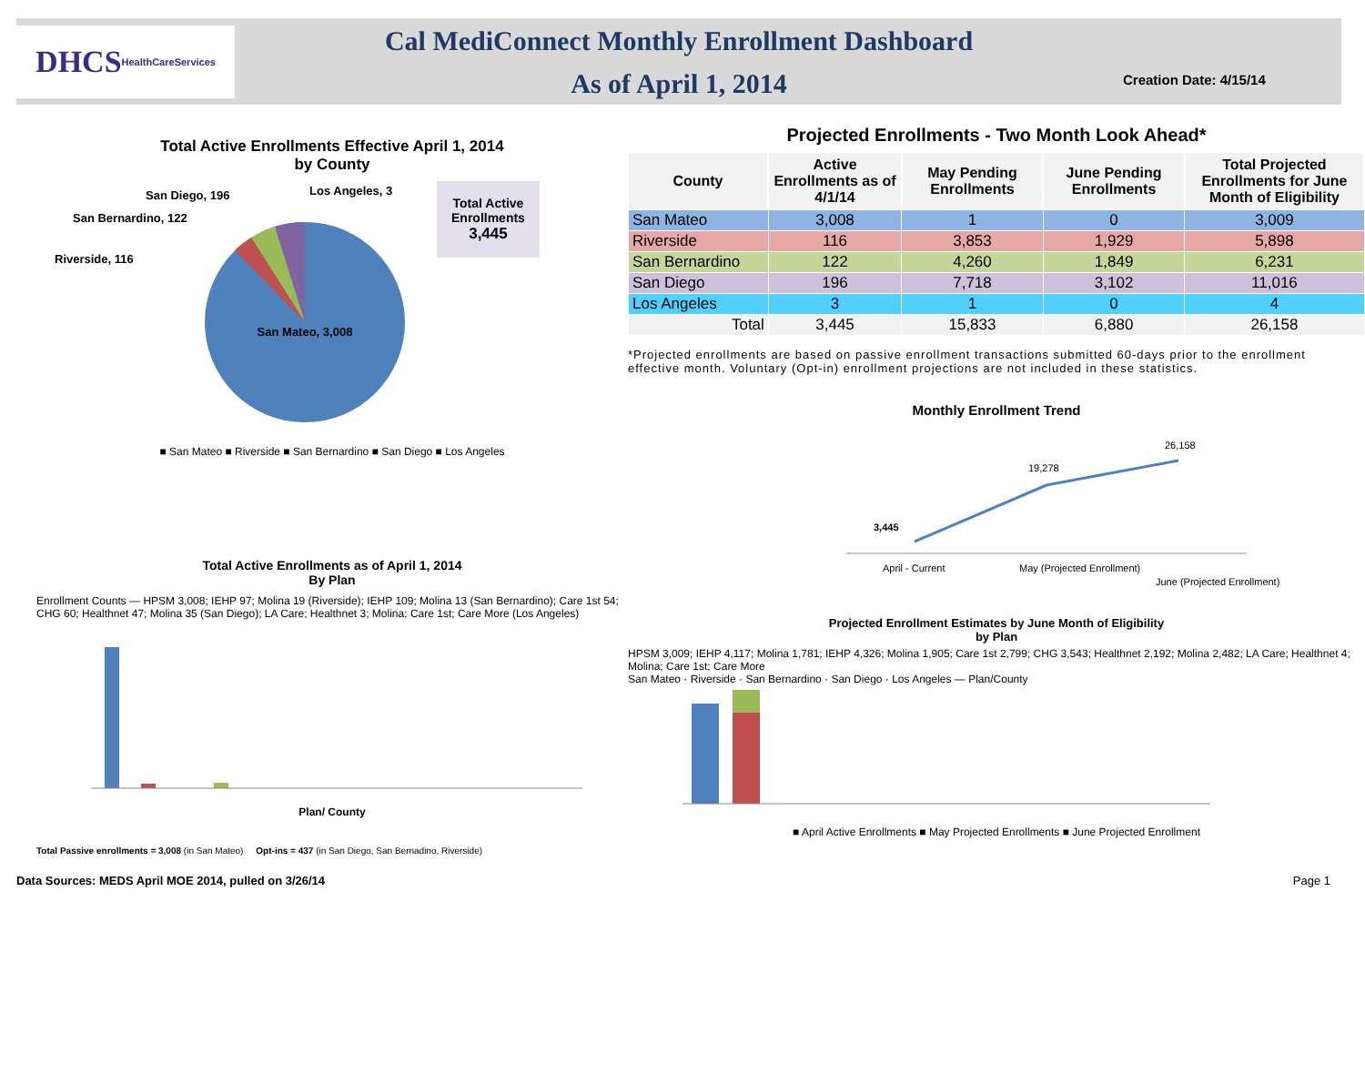DHCS HealthCareServices
Cal MediConnect Monthly Enrollment Dashboard
As of April 1, 2014
Creation Date: 4/15/14
Total Active Enrollments Effective April 1, 2014
by County
San Mateo, 3,008
San Diego, 196
Los Angeles, 3
San Bernardino, 122
Riverside, 116
Total Active
Enrollments
3,445
■ San Mateo ■ Riverside ■ San Bernardino ■ San Diego ■ Los Angeles
Total Active Enrollments as of April 1, 2014
By Plan
Enrollment Counts — HPSM 3,008; IEHP 97; Molina 19 (Riverside); IEHP 109; Molina 13 (San Bernardino); Care 1st 54; CHG 60; Healthnet 47; Molina 35 (San Diego); LA Care; Healthnet 3; Molina; Care 1st; Care More (Los Angeles)
Plan/ County
Total Passive enrollments = 3,008 (in San Mateo) Opt-ins = 437 (in San Diego, San Bernadino, Riverside)
Projected Enrollments - Two Month Look Ahead*
| County | Active Enrollments as of 4/1/14 | May Pending Enrollments | June Pending Enrollments | Total Projected Enrollments for June Month of Eligibility |
| --- | --- | --- | --- | --- |
| San Mateo | 3,008 | 1 | 0 | 3,009 |
| Riverside | 116 | 3,853 | 1,929 | 5,898 |
| San Bernardino | 122 | 4,260 | 1,849 | 6,231 |
| San Diego | 196 | 7,718 | 3,102 | 11,016 |
| Los Angeles | 3 | 1 | 0 | 4 |
| Total | 3,445 | 15,833 | 6,880 | 26,158 |
*Projected enrollments are based on passive enrollment transactions submitted 60-days prior to the enrollment effective month. Voluntary (Opt-in) enrollment projections are not included in these statistics.
Monthly Enrollment Trend
3,445
19,278
26,158
April - Current
May (Projected Enrollment)
June (Projected Enrollment)
Projected Enrollment Estimates by June Month of Eligibility
by Plan
HPSM 3,009; IEHP 4,117; Molina 1,781; IEHP 4,326; Molina 1,905; Care 1st 2,799; CHG 3,543; Healthnet 2,192; Molina 2,482; LA Care; Healthnet 4; Molina; Care 1st; Care More
San Mateo · Riverside · San Bernardino · San Diego · Los Angeles — Plan/County
■ April Active Enrollments ■ May Projected Enrollments ■ June Projected Enrollment
Data Sources: MEDS April MOE 2014, pulled on 3/26/14 Page 1